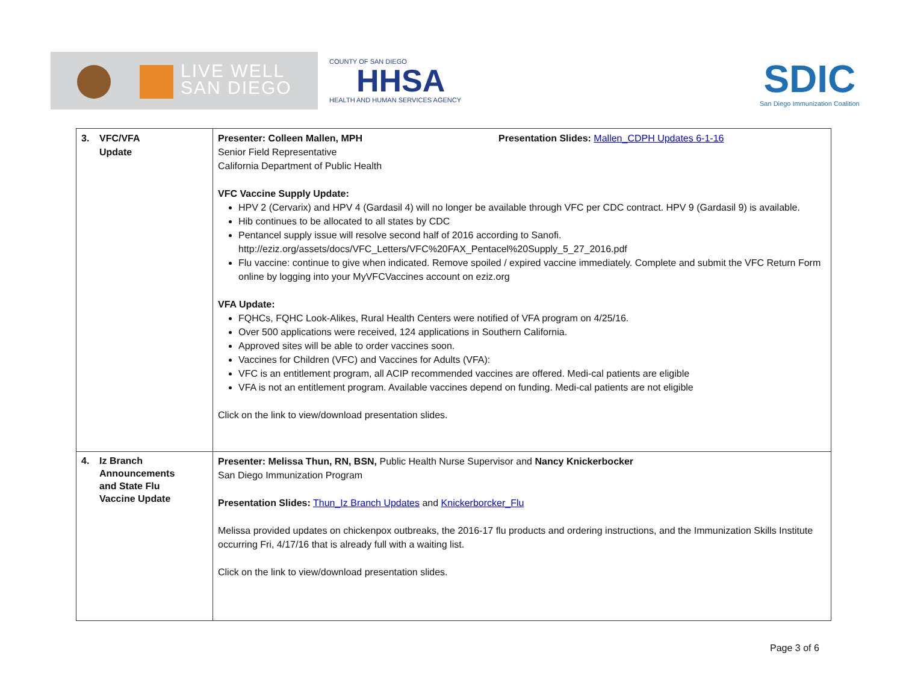LIVE WELL
SAN DIEGO
COUNTY OF SAN DIEGO
HHSA
HEALTH AND HUMAN SERVICES AGENCY
SDIC
San Diego Immunization Coalition
| 3. VFC/VFA Update | Presenter: Colleen Mallen, MPH Presentation Slides: Mallen_CDPH Updates 6-1-16 Senior Field Representative California Department of Public Health VFC Vaccine Supply Update: HPV 2 (Cervarix) and HPV 4 (Gardasil 4) will no longer be available through VFC per CDC contract. HPV 9 (Gardasil 9) is available. Hib continues to be allocated to all states by CDC Pentancel supply issue will resolve second half of 2016 according to Sanofi. http://eziz.org/assets/docs/VFC_Letters/VFC%20FAX_Pentacel%20Supply_5_27_2016.pdf Flu vaccine: continue to give when indicated. Remove spoiled / expired vaccine immediately. Complete and submit the VFC Return Form online by logging into your MyVFCVaccines account on eziz.org VFA Update: FQHCs, FQHC Look-Alikes, Rural Health Centers were notified of VFA program on 4/25/16. Over 500 applications were received, 124 applications in Southern California. Approved sites will be able to order vaccines soon. Vaccines for Children (VFC) and Vaccines for Adults (VFA): VFC is an entitlement program, all ACIP recommended vaccines are offered. Medi-cal patients are eligible VFA is not an entitlement program. Available vaccines depend on funding. Medi-cal patients are not eligible Click on the link to view/download presentation slides. |
| 4. Iz Branch Announcements and State Flu Vaccine Update | Presenter: Melissa Thun, RN, BSN, Public Health Nurse Supervisor and Nancy Knickerbocker San Diego Immunization Program Presentation Slides: Thun_Iz Branch Updates and Knickerborcker_Flu Melissa provided updates on chickenpox outbreaks, the 2016-17 flu products and ordering instructions, and the Immunization Skills Institute occurring Fri, 4/17/16 that is already full with a waiting list. Click on the link to view/download presentation slides. |
Page 3 of 6